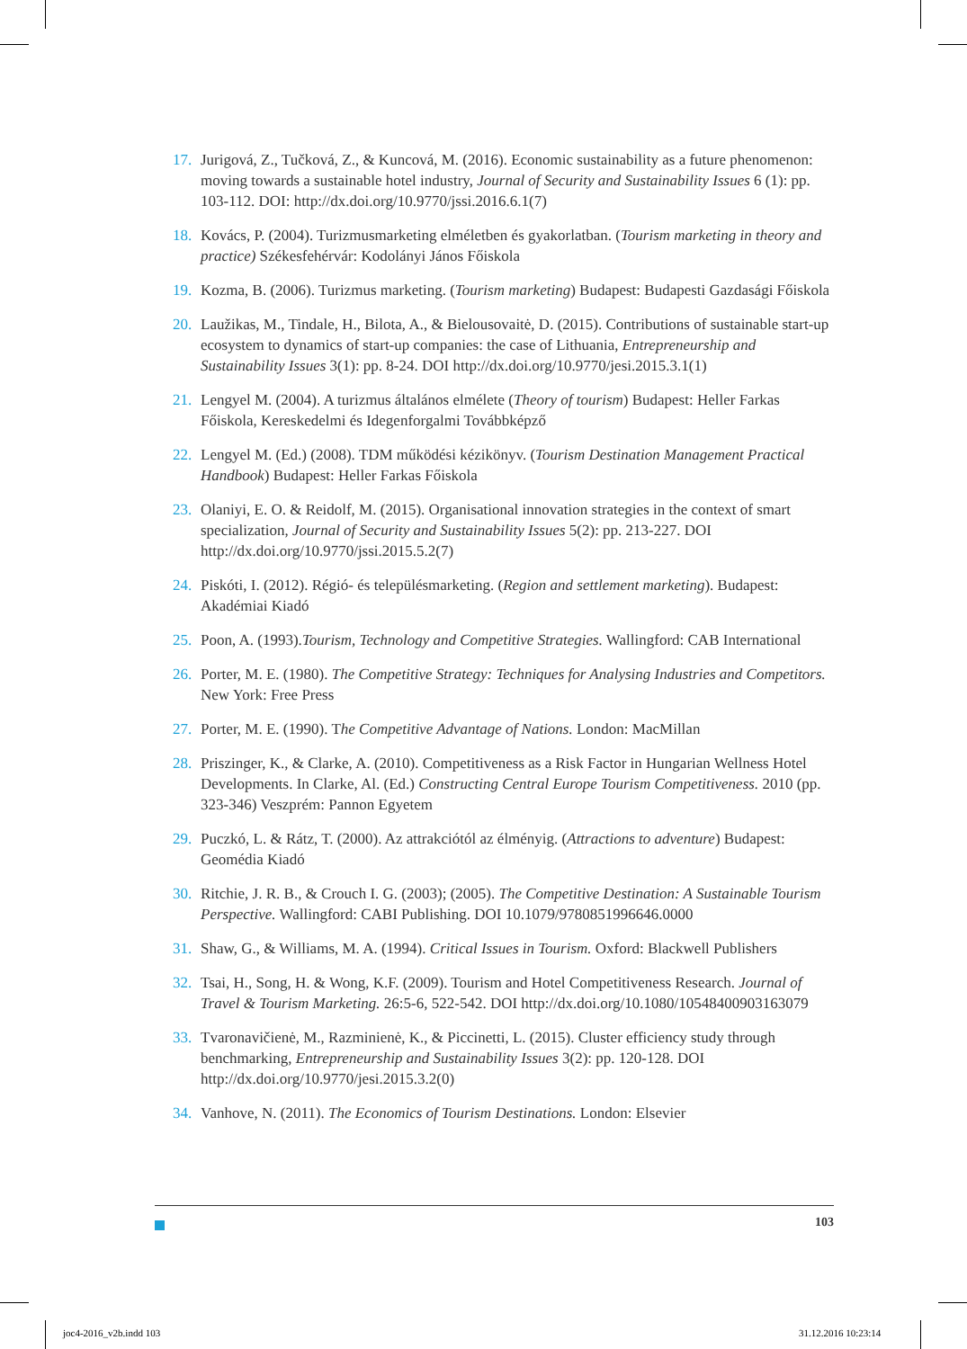17. Jurigová, Z., Tučková, Z., & Kuncová, M. (2016). Economic sustainability as a future phenomenon: moving towards a sustainable hotel industry, Journal of Security and Sustainability Issues 6 (1): pp. 103-112. DOI: http://dx.doi.org/10.9770/jssi.2016.6.1(7)
18. Kovács, P. (2004). Turizmusmarketing elméletben és gyakorlatban. (Tourism marketing in theory and practice) Székesfehérvár: Kodolányi János Főiskola
19. Kozma, B. (2006). Turizmus marketing. (Tourism marketing) Budapest: Budapesti Gazdasági Főiskola
20. Laužikas, M., Tindale, H., Bilota, A., & Bielousovaitė, D. (2015). Contributions of sustainable start-up ecosystem to dynamics of start-up companies: the case of Lithuania, Entrepreneurship and Sustainability Issues 3(1): pp. 8-24. DOI http://dx.doi.org/10.9770/jesi.2015.3.1(1)
21. Lengyel M. (2004). A turizmus általános elmélete (Theory of tourism) Budapest: Heller Farkas Főiskola, Kereskedelmi és Idegenforgalmi Továbbképző
22. Lengyel M. (Ed.) (2008). TDM működési kézikönyv. (Tourism Destination Management Practical Handbook) Budapest: Heller Farkas Főiskola
23. Olaniyi, E. O. & Reidolf, M. (2015). Organisational innovation strategies in the context of smart specialization, Journal of Security and Sustainability Issues 5(2): pp. 213-227. DOI http://dx.doi.org/10.9770/jssi.2015.5.2(7)
24. Piskóti, I. (2012). Régió- és településmarketing. (Region and settlement marketing). Budapest: Akadémiai Kiadó
25. Poon, A. (1993).Tourism, Technology and Competitive Strategies. Wallingford: CAB International
26. Porter, M. E. (1980). The Competitive Strategy: Techniques for Analysing Industries and Competitors. New York: Free Press
27. Porter, M. E. (1990). The Competitive Advantage of Nations. London: MacMillan
28. Priszinger, K., & Clarke, A. (2010). Competitiveness as a Risk Factor in Hungarian Wellness Hotel Developments. In Clarke, Al. (Ed.) Constructing Central Europe Tourism Competitiveness. 2010 (pp. 323-346) Veszprém: Pannon Egyetem
29. Puczkó, L. & Rátz, T. (2000). Az attrakciótól az élményig. (Attractions to adventure) Budapest: Geomédia Kiadó
30. Ritchie, J. R. B., & Crouch I. G. (2003); (2005). The Competitive Destination: A Sustainable Tourism Perspective. Wallingford: CABI Publishing. DOI 10.1079/9780851996646.0000
31. Shaw, G., & Williams, M. A. (1994). Critical Issues in Tourism. Oxford: Blackwell Publishers
32. Tsai, H., Song, H. & Wong, K.F. (2009). Tourism and Hotel Competitiveness Research. Journal of Travel & Tourism Marketing. 26:5-6, 522-542. DOI http://dx.doi.org/10.1080/10548400903163079
33. Tvaronavičienė, M., Razminienė, K., & Piccinetti, L. (2015). Cluster efficiency study through benchmarking, Entrepreneurship and Sustainability Issues 3(2): pp. 120-128. DOI http://dx.doi.org/10.9770/jesi.2015.3.2(0)
34. Vanhove, N. (2011). The Economics of Tourism Destinations. London: Elsevier
103
joc4-2016_v2b.indd 103 31.12.2016 10:23:14